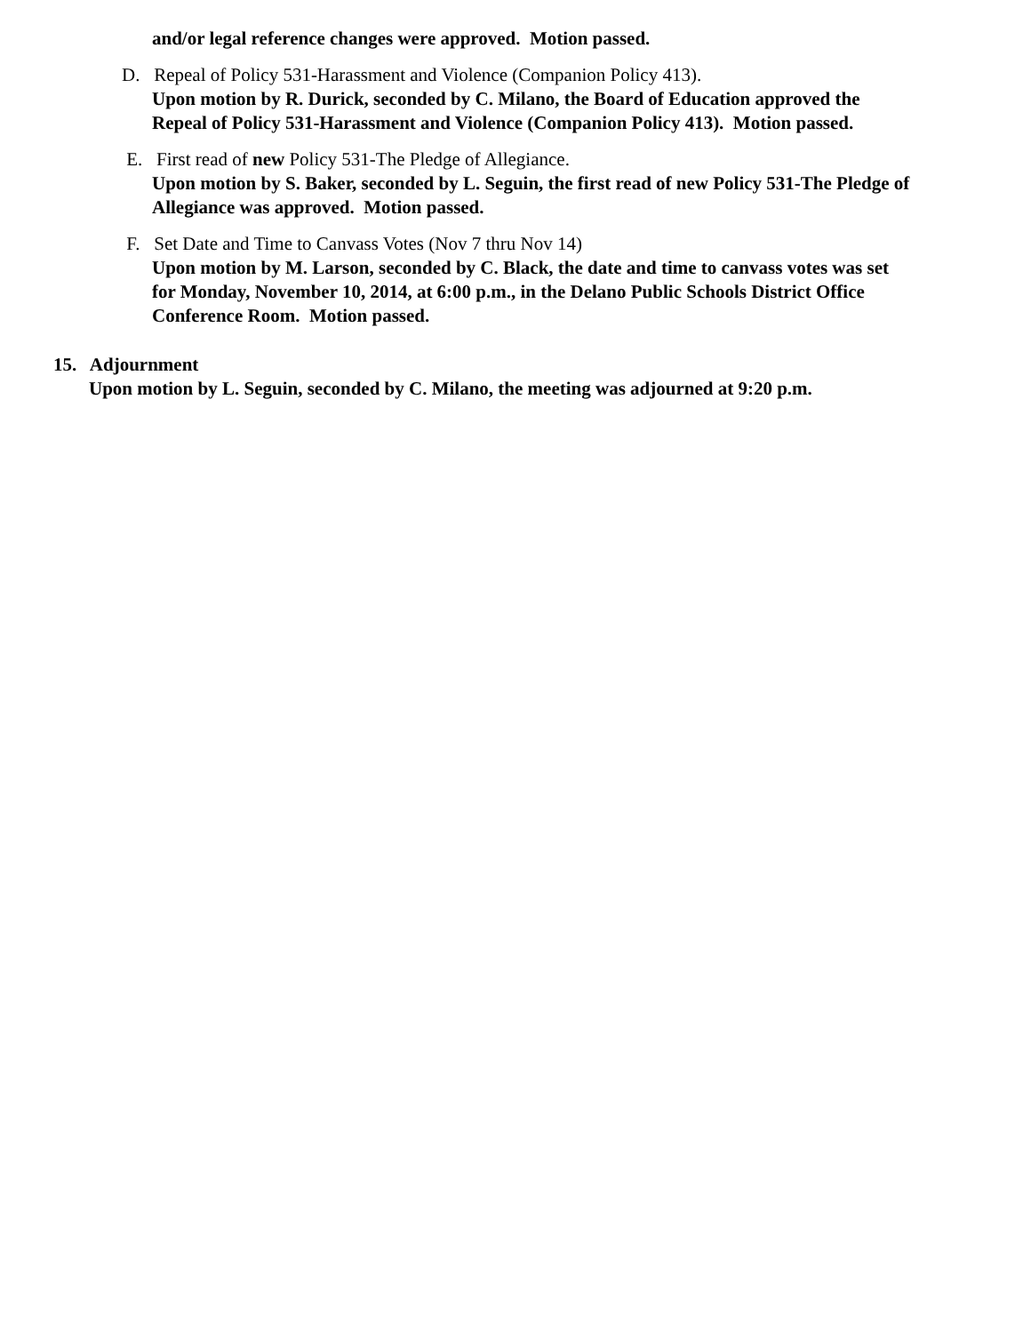and/or legal reference changes were approved. Motion passed.
D. Repeal of Policy 531-Harassment and Violence (Companion Policy 413).
Upon motion by R. Durick, seconded by C. Milano, the Board of Education approved the
Repeal of Policy 531-Harassment and Violence (Companion Policy 413). Motion passed.
E. First read of new Policy 531-The Pledge of Allegiance.
Upon motion by S. Baker, seconded by L. Seguin, the first read of new Policy 531-The Pledge of
Allegiance was approved. Motion passed.
F. Set Date and Time to Canvass Votes (Nov 7 thru Nov 14)
Upon motion by M. Larson, seconded by C. Black, the date and time to canvass votes was set
for Monday, November 10, 2014, at 6:00 p.m., in the Delano Public Schools District Office
Conference Room. Motion passed.
15. Adjournment
Upon motion by L. Seguin, seconded by C. Milano, the meeting was adjourned at 9:20 p.m.